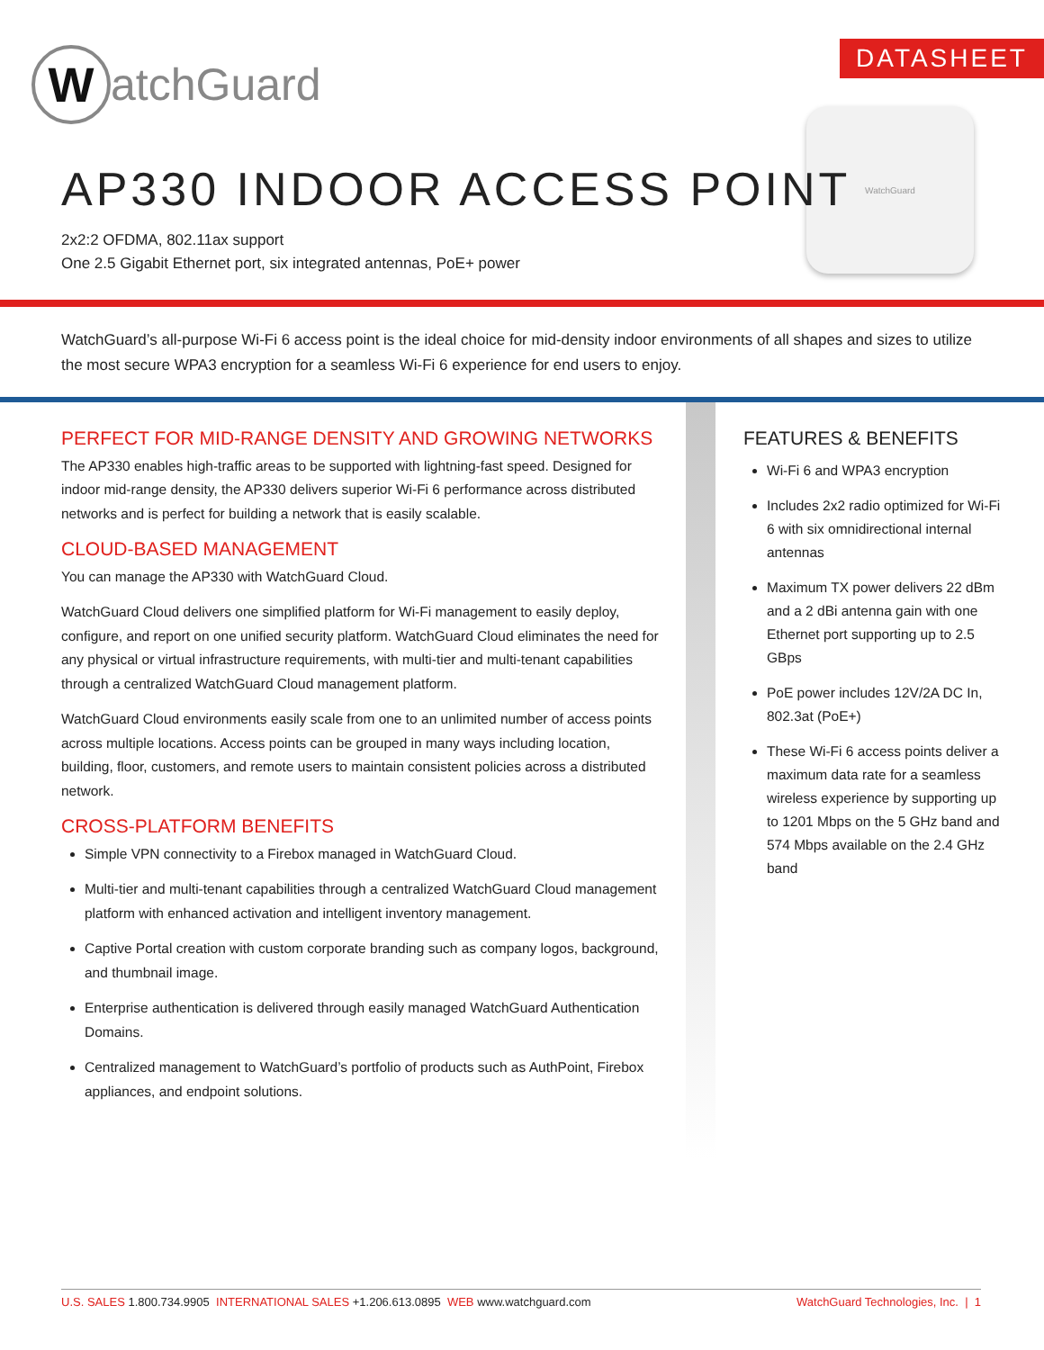W
atchGuard
DATASHEET
WatchGuard
AP330 INDOOR ACCESS POINT
2x2:2 OFDMA, 802.11ax support
One 2.5 Gigabit Ethernet port, six integrated antennas, PoE+ power
WatchGuard’s all-purpose Wi-Fi 6 access point is the ideal choice for mid-density indoor environments of all shapes and sizes to utilize the most secure WPA3 encryption for a seamless Wi-Fi 6 experience for end users to enjoy.
PERFECT FOR MID-RANGE DENSITY AND GROWING NETWORKS
The AP330 enables high-traffic areas to be supported with lightning-fast speed. Designed for indoor mid-range density, the AP330 delivers superior Wi-Fi 6 performance across distributed networks and is perfect for building a network that is easily scalable.
CLOUD-BASED MANAGEMENT
You can manage the AP330 with WatchGuard Cloud.
WatchGuard Cloud delivers one simplified platform for Wi-Fi management to easily deploy, configure, and report on one unified security platform. WatchGuard Cloud eliminates the need for any physical or virtual infrastructure requirements, with multi-tier and multi-tenant capabilities through a centralized WatchGuard Cloud management platform.
WatchGuard Cloud environments easily scale from one to an unlimited number of access points across multiple locations. Access points can be grouped in many ways including location, building, floor, customers, and remote users to maintain consistent policies across a distributed network.
CROSS-PLATFORM BENEFITS
Simple VPN connectivity to a Firebox managed in WatchGuard Cloud.
Multi-tier and multi-tenant capabilities through a centralized WatchGuard Cloud management platform with enhanced activation and intelligent inventory management.
Captive Portal creation with custom corporate branding such as company logos, background, and thumbnail image.
Enterprise authentication is delivered through easily managed WatchGuard Authentication Domains.
Centralized management to WatchGuard’s portfolio of products such as AuthPoint, Firebox appliances, and endpoint solutions.
FEATURES & BENEFITS
Wi-Fi 6 and WPA3 encryption
Includes 2x2 radio optimized for Wi-Fi 6 with six omnidirectional internal antennas
Maximum TX power delivers 22 dBm and a 2 dBi antenna gain with one Ethernet port supporting up to 2.5 GBps
PoE power includes 12V/2A DC In, 802.3at (PoE+)
These Wi-Fi 6 access points deliver a maximum data rate for a seamless wireless experience by supporting up to 1201 Mbps on the 5 GHz band and 574 Mbps available on the 2.4 GHz band
U.S. SALES 1.800.734.9905 INTERNATIONAL SALES +1.206.613.0895 WEB www.watchguard.com WatchGuard Technologies, Inc. | 1